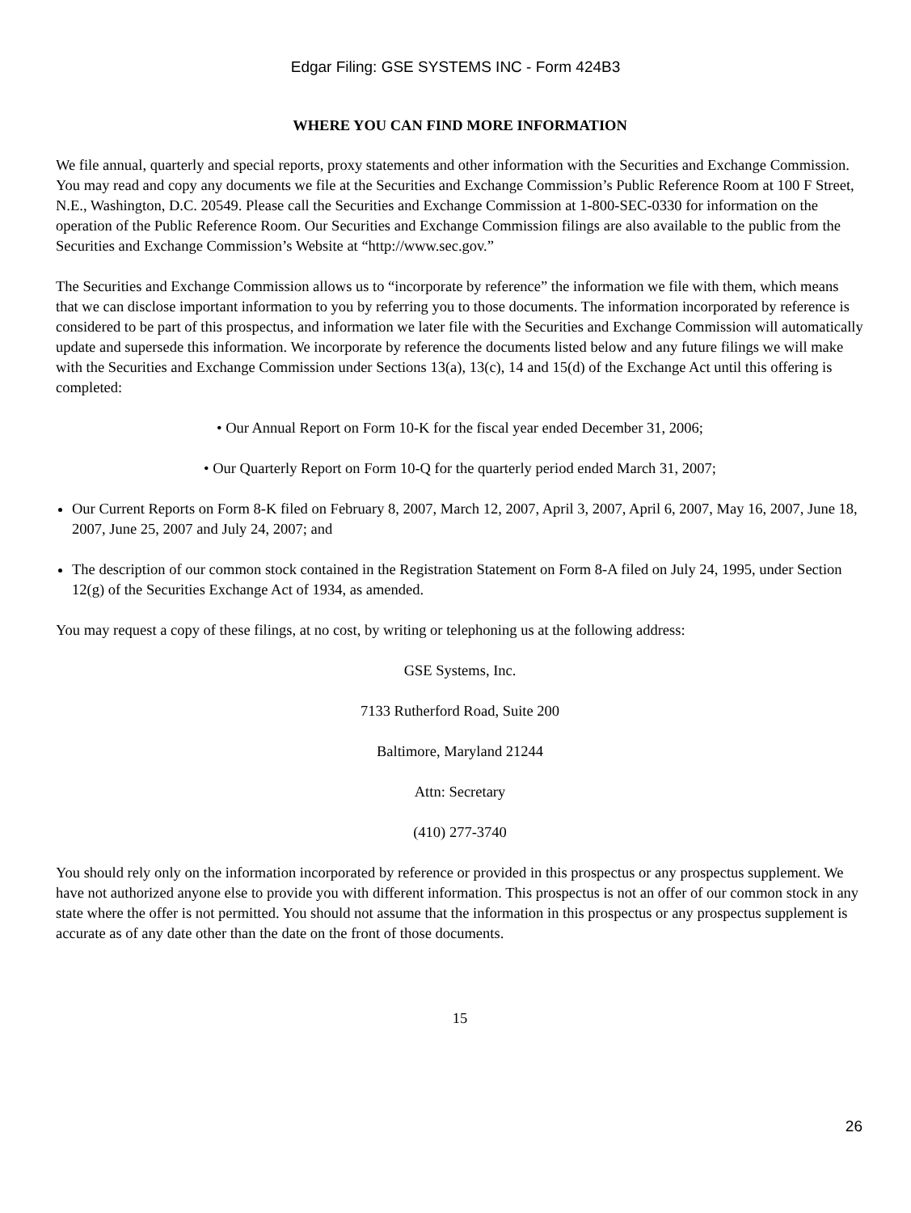Edgar Filing: GSE SYSTEMS INC - Form 424B3
WHERE YOU CAN FIND MORE INFORMATION
We file annual, quarterly and special reports, proxy statements and other information with the Securities and Exchange Commission. You may read and copy any documents we file at the Securities and Exchange Commission’s Public Reference Room at 100 F Street, N.E., Washington, D.C. 20549. Please call the Securities and Exchange Commission at 1-800-SEC-0330 for information on the operation of the Public Reference Room. Our Securities and Exchange Commission filings are also available to the public from the Securities and Exchange Commission’s Website at “http://www.sec.gov.”
The Securities and Exchange Commission allows us to “incorporate by reference” the information we file with them, which means that we can disclose important information to you by referring you to those documents. The information incorporated by reference is considered to be part of this prospectus, and information we later file with the Securities and Exchange Commission will automatically update and supersede this information. We incorporate by reference the documents listed below and any future filings we will make with the Securities and Exchange Commission under Sections 13(a), 13(c), 14 and 15(d) of the Exchange Act until this offering is completed:
• Our Annual Report on Form 10-K for the fiscal year ended December 31, 2006;
• Our Quarterly Report on Form 10-Q for the quarterly period ended March 31, 2007;
Our Current Reports on Form 8-K filed on February 8, 2007, March 12, 2007, April 3, 2007, April 6, 2007, May 16, 2007, June 18, 2007, June 25, 2007 and July 24, 2007; and
The description of our common stock contained in the Registration Statement on Form 8-A filed on July 24, 1995, under Section 12(g) of the Securities Exchange Act of 1934, as amended.
You may request a copy of these filings, at no cost, by writing or telephoning us at the following address:
GSE Systems, Inc.
7133 Rutherford Road, Suite 200
Baltimore, Maryland 21244
Attn: Secretary
(410) 277-3740
You should rely only on the information incorporated by reference or provided in this prospectus or any prospectus supplement. We have not authorized anyone else to provide you with different information. This prospectus is not an offer of our common stock in any state where the offer is not permitted. You should not assume that the information in this prospectus or any prospectus supplement is accurate as of any date other than the date on the front of those documents.
15
26